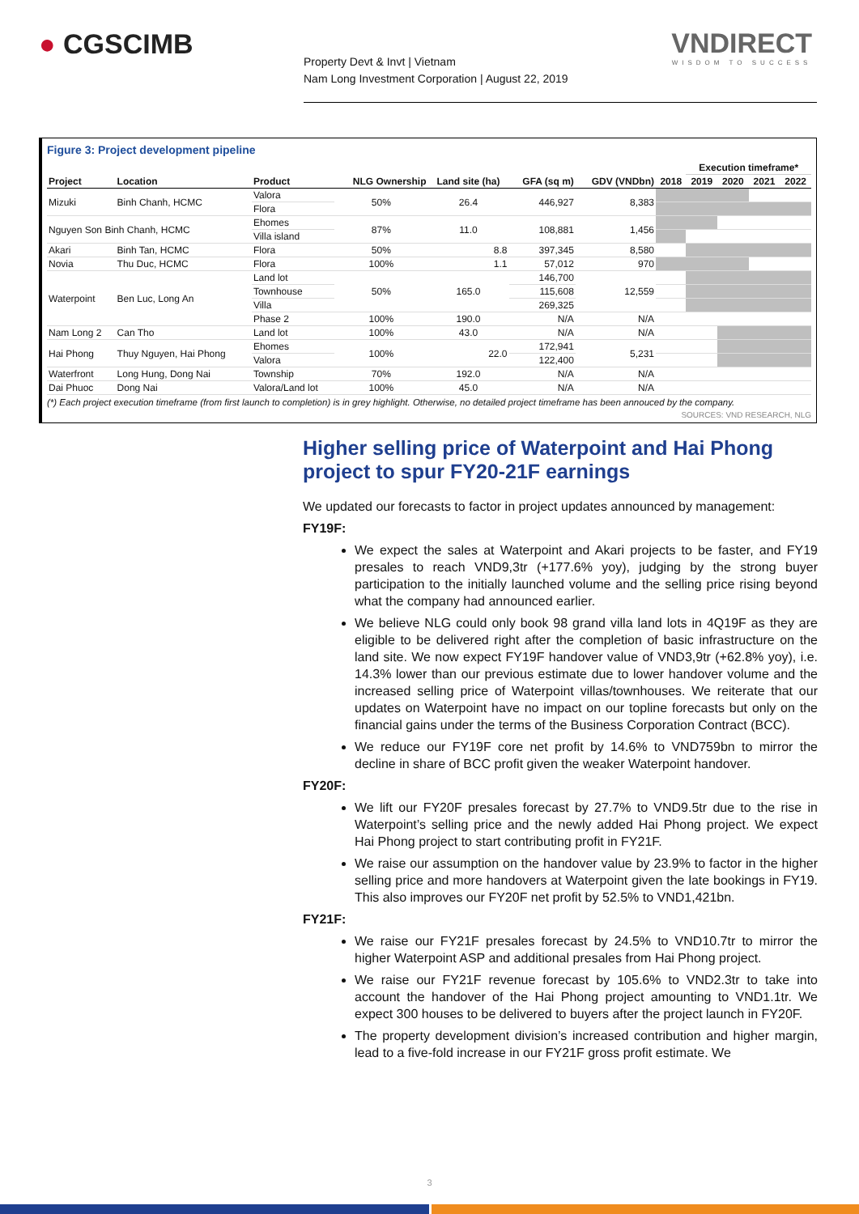● CGSCIMB
Property Devt & Invt | Vietnam
Nam Long Investment Corporation | August 22, 2019
VNDIRECT
WISDOM TO SUCCESS
Figure 3: Project development pipeline
| | | | | | | | | Execution timeframe* | | | |
| --- | --- | --- | --- | --- | --- | --- | --- | --- | --- | --- | --- |
| Project | Location | Product | NLG Ownership | Land site (ha) | GFA (sq m) | GDV (VNDbn) | 2018 | 2019 | 2020 | 2021 | 2022 |
| Mizuki | Binh Chanh, HCMC | Valora | 50% | 26.4 | 446,927 | 8,383 | | | | | |
| | | Flora | | | | | | | | | |
| Nguyen Son Binh Chanh, HCMC | | Ehomes | 87% | 11.0 | 108,881 | 1,456 | | | | | |
| | | Villa island | | | | | | | | | |
| Akari | Binh Tan, HCMC | Flora | 50% | 8.8 | 397,345 | 8,580 | | | | | |
| Novia | Thu Duc, HCMC | Flora | 100% | 1.1 | 57,012 | 970 | | | | | |
| Waterpoint | Ben Luc, Long An | Land lot | 50% | 165.0 | 146,700 | 12,559 | | | | | |
| | | Townhouse | | | 115,608 | | | | | | |
| | | Villa | | | 269,325 | | | | | | |
| | | Phase 2 | 100% | 190.0 | N/A | N/A | | | | | |
| Nam Long 2 | Can Tho | Land lot | 100% | 43.0 | N/A | N/A | | | | | |
| Hai Phong | Thuy Nguyen, Hai Phong | Ehomes | 100% | 22.0 | 172,941 | 5,231 | | | | | |
| | | Valora | | | 122,400 | | | | | | |
| Waterfront | Long Hung, Dong Nai | Township | 70% | 192.0 | N/A | N/A | | | | | |
| Dai Phuoc | Dong Nai | Valora/Land lot | 100% | 45.0 | N/A | N/A | | | | | |
(*) Each project execution timeframe (from first launch to completion) is in grey highlight. Otherwise, no detailed project timeframe has been annouced by the company.
SOURCES: VND RESEARCH, NLG
Higher selling price of Waterpoint and Hai Phong project to spur FY20-21F earnings
We updated our forecasts to factor in project updates announced by management:
FY19F:
We expect the sales at Waterpoint and Akari projects to be faster, and FY19 presales to reach VND9,3tr (+177.6% yoy), judging by the strong buyer participation to the initially launched volume and the selling price rising beyond what the company had announced earlier.
We believe NLG could only book 98 grand villa land lots in 4Q19F as they are eligible to be delivered right after the completion of basic infrastructure on the land site. We now expect FY19F handover value of VND3,9tr (+62.8% yoy), i.e. 14.3% lower than our previous estimate due to lower handover volume and the increased selling price of Waterpoint villas/townhouses. We reiterate that our updates on Waterpoint have no impact on our topline forecasts but only on the financial gains under the terms of the Business Corporation Contract (BCC).
We reduce our FY19F core net profit by 14.6% to VND759bn to mirror the decline in share of BCC profit given the weaker Waterpoint handover.
FY20F:
We lift our FY20F presales forecast by 27.7% to VND9.5tr due to the rise in Waterpoint’s selling price and the newly added Hai Phong project. We expect Hai Phong project to start contributing profit in FY21F.
We raise our assumption on the handover value by 23.9% to factor in the higher selling price and more handovers at Waterpoint given the late bookings in FY19. This also improves our FY20F net profit by 52.5% to VND1,421bn.
FY21F:
We raise our FY21F presales forecast by 24.5% to VND10.7tr to mirror the higher Waterpoint ASP and additional presales from Hai Phong project.
We raise our FY21F revenue forecast by 105.6% to VND2.3tr to take into account the handover of the Hai Phong project amounting to VND1.1tr. We expect 300 houses to be delivered to buyers after the project launch in FY20F.
The property development division’s increased contribution and higher margin, lead to a five-fold increase in our FY21F gross profit estimate. We
3